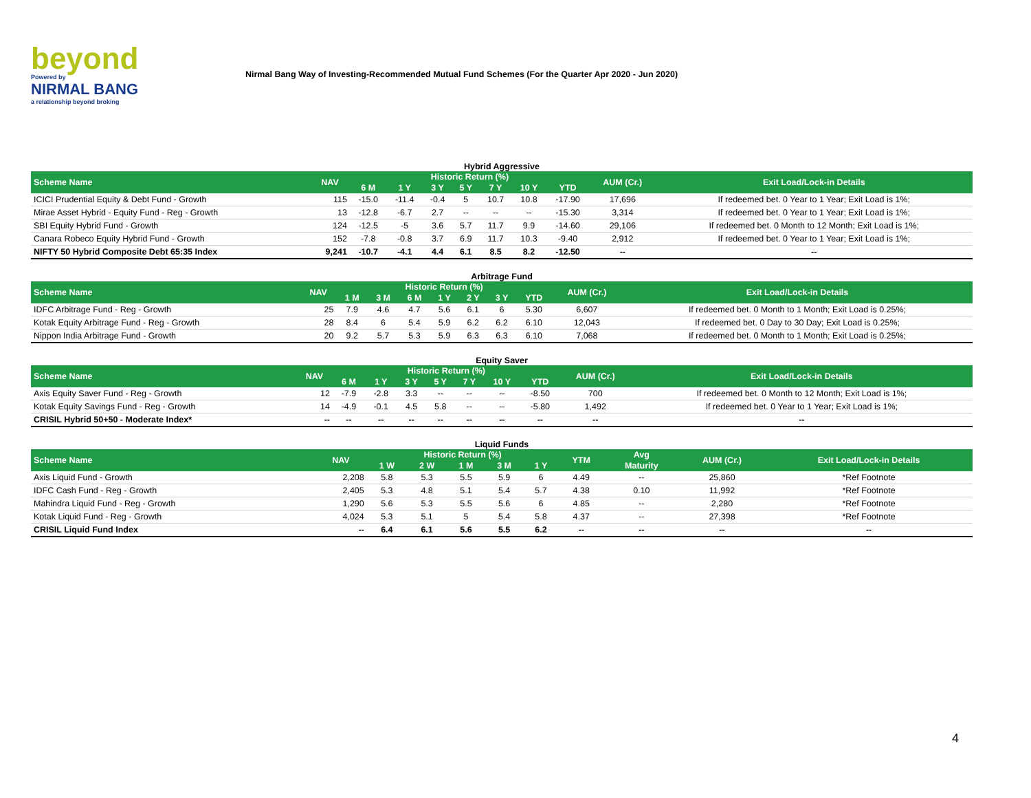beyond
Powered by
NIRMAL BANG
a relationship beyond broking
Nirmal Bang Way of Investing-Recommended Mutual Fund Schemes (For the Quarter Apr 2020 - Jun 2020)
Hybrid Aggressive
| Scheme Name | NAV | Historic Return (%) | | | | | | | AUM (Cr.) | Exit Load/Lock-in Details |
| --- | --- | --- | --- | --- | --- | --- | --- | --- | --- | --- |
| | | 6 M | 1 Y | 3 Y | 5 Y | 7 Y | 10 Y | YTD | | |
| ICICI Prudential Equity & Debt Fund - Growth | 115 | -15.0 | -11.4 | -0.4 | 5 | 10.7 | 10.8 | -17.90 | 17,696 | If redeemed bet. 0 Year to 1 Year; Exit Load is 1%; |
| Mirae Asset Hybrid - Equity Fund - Reg - Growth | 13 | -12.8 | -6.7 | 2.7 | -- | -- | -- | -15.30 | 3,314 | If redeemed bet. 0 Year to 1 Year; Exit Load is 1%; |
| SBI Equity Hybrid Fund - Growth | 124 | -12.5 | -5 | 3.6 | 5.7 | 11.7 | 9.9 | -14.60 | 29,106 | If redeemed bet. 0 Month to 12 Month; Exit Load is 1%; |
| Canara Robeco Equity Hybrid Fund - Growth | 152 | -7.8 | -0.8 | 3.7 | 6.9 | 11.7 | 10.3 | -9.40 | 2,912 | If redeemed bet. 0 Year to 1 Year; Exit Load is 1%; |
| NIFTY 50 Hybrid Composite Debt 65:35 Index | 9,241 | -10.7 | -4.1 | 4.4 | 6.1 | 8.5 | 8.2 | -12.50 | -- | -- |
Arbitrage Fund
| Scheme Name | NAV | Historic Return (%) | | | | | | | AUM (Cr.) | Exit Load/Lock-in Details |
| --- | --- | --- | --- | --- | --- | --- | --- | --- | --- | --- |
| | | 1 M | 3 M | 6 M | 1 Y | 2 Y | 3 Y | YTD | | |
| IDFC Arbitrage Fund - Reg - Growth | 25 | 7.9 | 4.6 | 4.7 | 5.6 | 6.1 | 6 | 5.30 | 6,607 | If redeemed bet. 0 Month to 1 Month; Exit Load is 0.25%; |
| Kotak Equity Arbitrage Fund - Reg - Growth | 28 | 8.4 | 6 | 5.4 | 5.9 | 6.2 | 6.2 | 6.10 | 12,043 | If redeemed bet. 0 Day to 30 Day; Exit Load is 0.25%; |
| Nippon India Arbitrage Fund - Growth | 20 | 9.2 | 5.7 | 5.3 | 5.9 | 6.3 | 6.3 | 6.10 | 7,068 | If redeemed bet. 0 Month to 1 Month; Exit Load is 0.25%; |
Equity Saver
| Scheme Name | NAV | Historic Return (%) | | | | | | | AUM (Cr.) | Exit Load/Lock-in Details |
| --- | --- | --- | --- | --- | --- | --- | --- | --- | --- | --- |
| | | 6 M | 1 Y | 3 Y | 5 Y | 7 Y | 10 Y | YTD | | |
| Axis Equity Saver Fund - Reg - Growth | 12 | -7.9 | -2.8 | 3.3 | -- | -- | -- | -8.50 | 700 | If redeemed bet. 0 Month to 12 Month; Exit Load is 1%; |
| Kotak Equity Savings Fund - Reg - Growth | 14 | -4.9 | -0.1 | 4.5 | 5.8 | -- | -- | -5.80 | 1,492 | If redeemed bet. 0 Year to 1 Year; Exit Load is 1%; |
| CRISIL Hybrid 50+50 - Moderate Index* | -- | -- | -- | -- | -- | -- | -- | -- | -- | -- |
Liquid Funds
| Scheme Name | NAV | Historic Return (%) | | | | | YTM | Avg | AUM (Cr.) | Exit Load/Lock-in Details |
| --- | --- | --- | --- | --- | --- | --- | --- | --- | --- | --- |
| | | 1 W | 2 W | 1 M | 3 M | 1 Y | | Maturity | | |
| Axis Liquid Fund - Growth | 2,208 | 5.8 | 5.3 | 5.5 | 5.9 | 6 | 4.49 | -- | 25,860 | *Ref Footnote |
| IDFC Cash Fund - Reg - Growth | 2,405 | 5.3 | 4.8 | 5.1 | 5.4 | 5.7 | 4.38 | 0.10 | 11,992 | *Ref Footnote |
| Mahindra Liquid Fund - Reg - Growth | 1,290 | 5.6 | 5.3 | 5.5 | 5.6 | 6 | 4.85 | -- | 2,280 | *Ref Footnote |
| Kotak Liquid Fund - Reg - Growth | 4,024 | 5.3 | 5.1 | 5 | 5.4 | 5.8 | 4.37 | -- | 27,398 | *Ref Footnote |
| CRISIL Liquid Fund Index | -- | 6.4 | 6.1 | 5.6 | 5.5 | 6.2 | -- | -- | -- | -- |
4